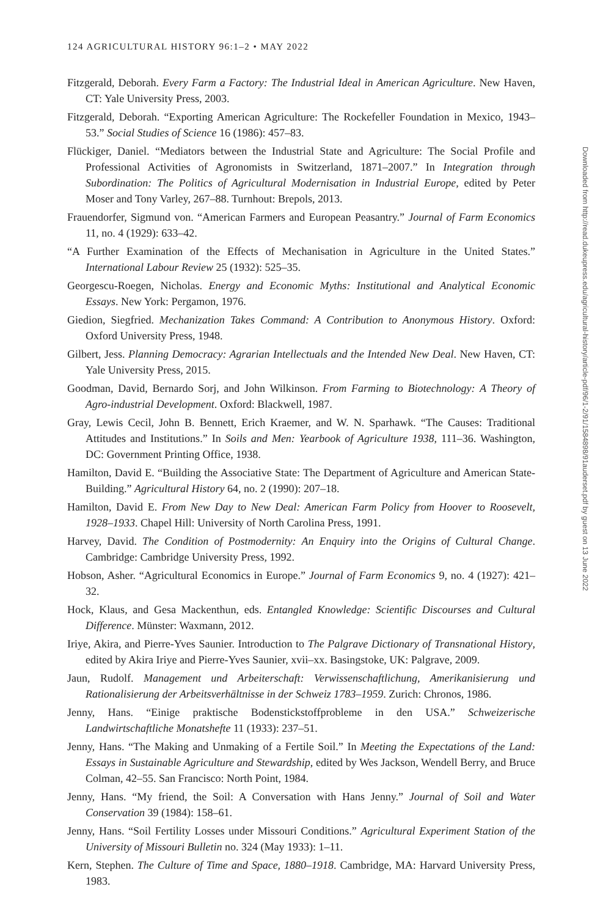124 AGRICULTURAL HISTORY 96:1–2 • MAY 2022
Fitzgerald, Deborah. Every Farm a Factory: The Industrial Ideal in American Agriculture. New Haven, CT: Yale University Press, 2003.
Fitzgerald, Deborah. “Exporting American Agriculture: The Rockefeller Foundation in Mexico, 1943–53.” Social Studies of Science 16 (1986): 457–83.
Flückiger, Daniel. “Mediators between the Industrial State and Agriculture: The Social Profile and Professional Activities of Agronomists in Switzerland, 1871–2007.” In Integration through Subordination: The Politics of Agricultural Modernisation in Industrial Europe, edited by Peter Moser and Tony Varley, 267–88. Turnhout: Brepols, 2013.
Frauendorfer, Sigmund von. “American Farmers and European Peasantry.” Journal of Farm Economics 11, no. 4 (1929): 633–42.
“A Further Examination of the Effects of Mechanisation in Agriculture in the United States.” International Labour Review 25 (1932): 525–35.
Georgescu-Roegen, Nicholas. Energy and Economic Myths: Institutional and Analytical Economic Essays. New York: Pergamon, 1976.
Giedion, Siegfried. Mechanization Takes Command: A Contribution to Anonymous History. Oxford: Oxford University Press, 1948.
Gilbert, Jess. Planning Democracy: Agrarian Intellectuals and the Intended New Deal. New Haven, CT: Yale University Press, 2015.
Goodman, David, Bernardo Sorj, and John Wilkinson. From Farming to Biotechnology: A Theory of Agro-industrial Development. Oxford: Blackwell, 1987.
Gray, Lewis Cecil, John B. Bennett, Erich Kraemer, and W. N. Sparhawk. “The Causes: Traditional Attitudes and Institutions.” In Soils and Men: Yearbook of Agriculture 1938, 111–36. Washington, DC: Government Printing Office, 1938.
Hamilton, David E. “Building the Associative State: The Department of Agriculture and American State-Building.” Agricultural History 64, no. 2 (1990): 207–18.
Hamilton, David E. From New Day to New Deal: American Farm Policy from Hoover to Roosevelt, 1928–1933. Chapel Hill: University of North Carolina Press, 1991.
Harvey, David. The Condition of Postmodernity: An Enquiry into the Origins of Cultural Change. Cambridge: Cambridge University Press, 1992.
Hobson, Asher. “Agricultural Economics in Europe.” Journal of Farm Economics 9, no. 4 (1927): 421–32.
Hock, Klaus, and Gesa Mackenthun, eds. Entangled Knowledge: Scientific Discourses and Cultural Difference. Münster: Waxmann, 2012.
Iriye, Akira, and Pierre-Yves Saunier. Introduction to The Palgrave Dictionary of Transnational History, edited by Akira Iriye and Pierre-Yves Saunier, xvii–xx. Basingstoke, UK: Palgrave, 2009.
Jaun, Rudolf. Management und Arbeiterschaft: Verwissenschaftlichung, Amerikanisierung und Rationalisierung der Arbeitsverhältnisse in der Schweiz 1783–1959. Zurich: Chronos, 1986.
Jenny, Hans. “Einige praktische Bodenstickstoffprobleme in den USA.” Schweizerische Landwirtschaftliche Monatshefte 11 (1933): 237–51.
Jenny, Hans. “The Making and Unmaking of a Fertile Soil.” In Meeting the Expectations of the Land: Essays in Sustainable Agriculture and Stewardship, edited by Wes Jackson, Wendell Berry, and Bruce Colman, 42–55. San Francisco: North Point, 1984.
Jenny, Hans. “My friend, the Soil: A Conversation with Hans Jenny.” Journal of Soil and Water Conservation 39 (1984): 158–61.
Jenny, Hans. “Soil Fertility Losses under Missouri Conditions.” Agricultural Experiment Station of the University of Missouri Bulletin no. 324 (May 1933): 1–11.
Kern, Stephen. The Culture of Time and Space, 1880–1918. Cambridge, MA: Harvard University Press, 1983.
Downloaded from http://read.dukeupress.edu/agricultural-history/article-pdf/96/1-2/91/1584898/91auderset.pdf by guest on 13 June 2022